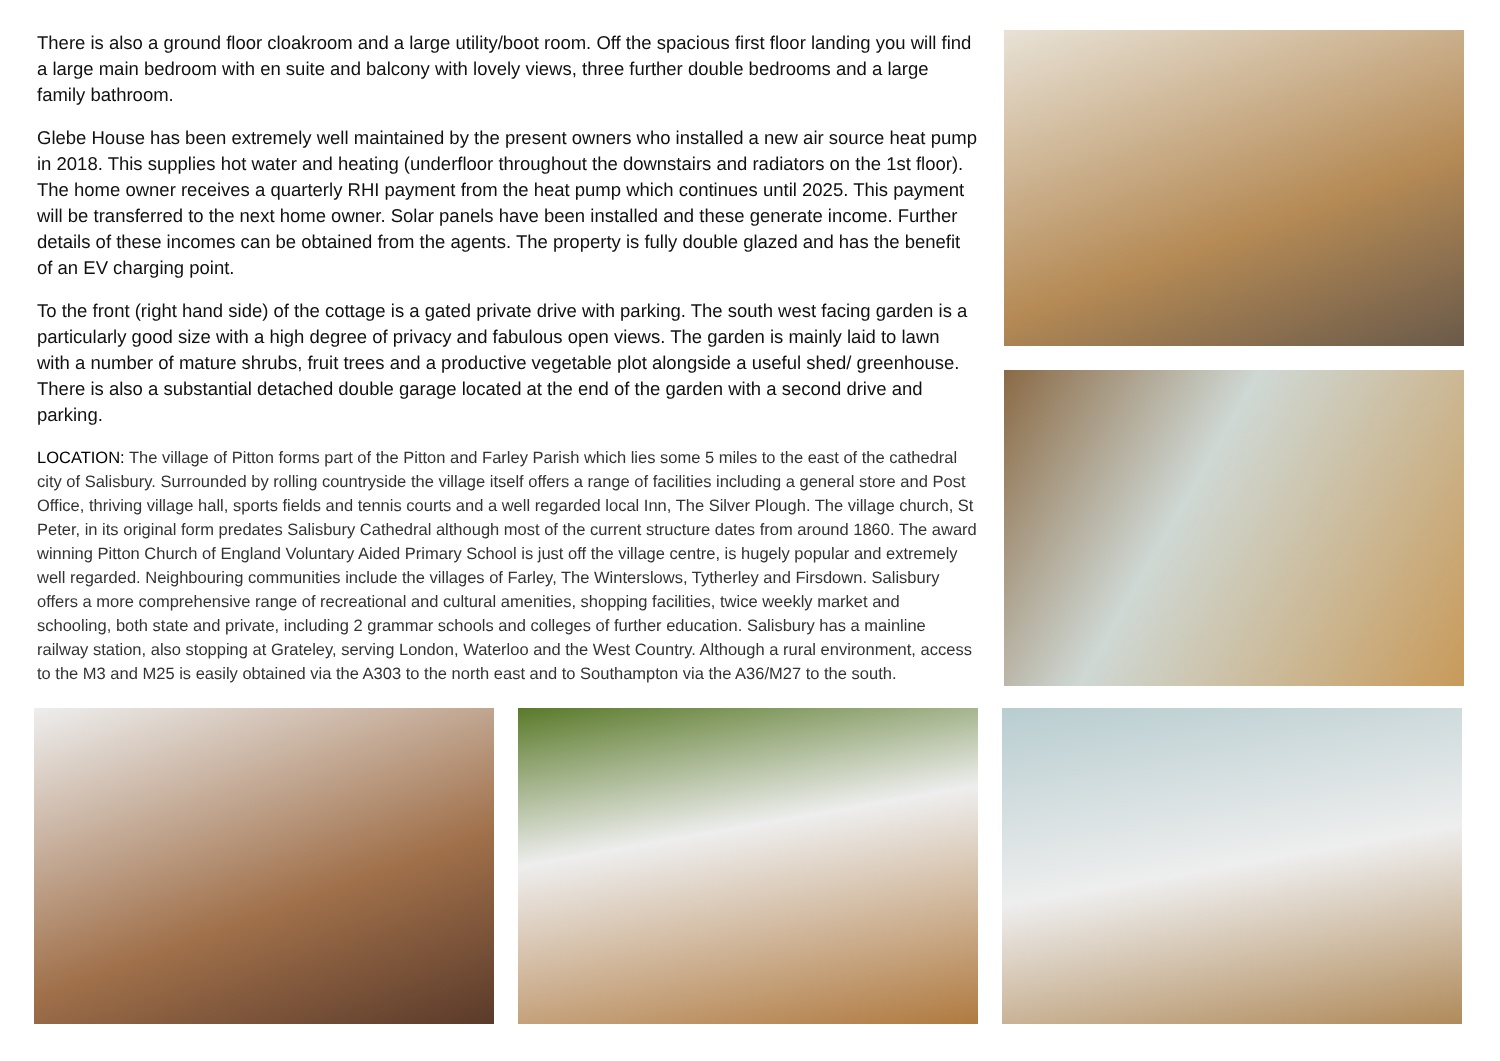There is also a ground floor cloakroom and a large utility/boot room. Off the spacious first floor landing you will find a large main bedroom with en suite and balcony with lovely views, three further double bedrooms and a large family bathroom.
Glebe House has been extremely well maintained by the present owners who installed a new air source heat pump in 2018. This supplies hot water and heating (underfloor throughout the downstairs and radiators on the 1st floor). The home owner receives a quarterly RHI payment from the heat pump which continues until 2025. This payment will be transferred to the next home owner. Solar panels have been installed and these generate income. Further details of these incomes can be obtained from the agents. The property is fully double glazed and has the benefit of an EV charging point.
To the front (right hand side) of the cottage is a gated private drive with parking. The south west facing garden is a particularly good size with a high degree of privacy and fabulous open views. The garden is mainly laid to lawn with a number of mature shrubs, fruit trees and a productive vegetable plot alongside a useful shed/ greenhouse. There is also a substantial detached double garage located at the end of the garden with a second drive and parking.
LOCATION: The village of Pitton forms part of the Pitton and Farley Parish which lies some 5 miles to the east of the cathedral city of Salisbury. Surrounded by rolling countryside the village itself offers a range of facilities including a general store and Post Office, thriving village hall, sports fields and tennis courts and a well regarded local Inn, The Silver Plough. The village church, St Peter, in its original form predates Salisbury Cathedral although most of the current structure dates from around 1860. The award winning Pitton Church of England Voluntary Aided Primary School is just off the village centre, is hugely popular and extremely well regarded. Neighbouring communities include the villages of Farley, The Winterslows, Tytherley and Firsdown. Salisbury offers a more comprehensive range of recreational and cultural amenities, shopping facilities, twice weekly market and schooling, both state and private, including 2 grammar schools and colleges of further education. Salisbury has a mainline railway station, also stopping at Grateley, serving London, Waterloo and the West Country. Although a rural environment, access to the M3 and M25 is easily obtained via the A303 to the north east and to Southampton via the A36/M27 to the south.